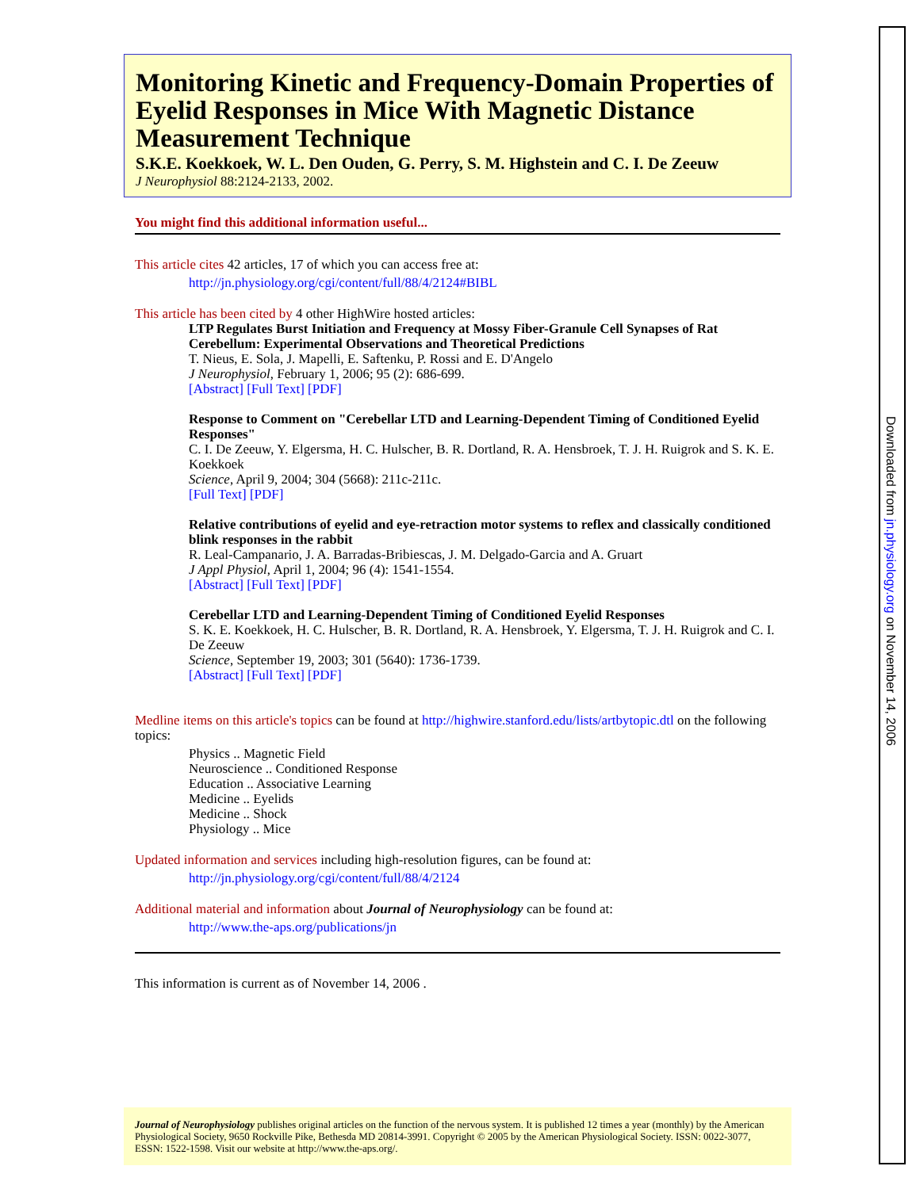Monitoring Kinetic and Frequency-Domain Properties of Eyelid Responses in Mice With Magnetic Distance Measurement Technique
S.K.E. Koekkoek, W. L. Den Ouden, G. Perry, S. M. Highstein and C. I. De Zeeuw
J Neurophysiol 88:2124-2133, 2002.
You might find this additional information useful...
This article cites 42 articles, 17 of which you can access free at:
http://jn.physiology.org/cgi/content/full/88/4/2124#BIBL
This article has been cited by 4 other HighWire hosted articles:
LTP Regulates Burst Initiation and Frequency at Mossy Fiber-Granule Cell Synapses of Rat Cerebellum: Experimental Observations and Theoretical Predictions
T. Nieus, E. Sola, J. Mapelli, E. Saftenku, P. Rossi and E. D'Angelo
J Neurophysiol, February 1, 2006; 95 (2): 686-699.
[Abstract] [Full Text] [PDF]
Response to Comment on "Cerebellar LTD and Learning-Dependent Timing of Conditioned Eyelid Responses"
C. I. De Zeeuw, Y. Elgersma, H. C. Hulscher, B. R. Dortland, R. A. Hensbroek, T. J. H. Ruigrok and S. K. E. Koekkoek
Science, April 9, 2004; 304 (5668): 211c-211c.
[Full Text] [PDF]
Relative contributions of eyelid and eye-retraction motor systems to reflex and classically conditioned blink responses in the rabbit
R. Leal-Campanario, J. A. Barradas-Bribiescas, J. M. Delgado-Garcia and A. Gruart
J Appl Physiol, April 1, 2004; 96 (4): 1541-1554.
[Abstract] [Full Text] [PDF]
Cerebellar LTD and Learning-Dependent Timing of Conditioned Eyelid Responses
S. K. E. Koekkoek, H. C. Hulscher, B. R. Dortland, R. A. Hensbroek, Y. Elgersma, T. J. H. Ruigrok and C. I. De Zeeuw
Science, September 19, 2003; 301 (5640): 1736-1739.
[Abstract] [Full Text] [PDF]
Medline items on this article's topics can be found at http://highwire.stanford.edu/lists/artbytopic.dtl on the following topics:
Physics .. Magnetic Field
Neuroscience .. Conditioned Response
Education .. Associative Learning
Medicine .. Eyelids
Medicine .. Shock
Physiology .. Mice
Updated information and services including high-resolution figures, can be found at:
http://jn.physiology.org/cgi/content/full/88/4/2124
Additional material and information about Journal of Neurophysiology can be found at:
http://www.the-aps.org/publications/jn
This information is current as of November 14, 2006 .
Journal of Neurophysiology publishes original articles on the function of the nervous system. It is published 12 times a year (monthly) by the American Physiological Society, 9650 Rockville Pike, Bethesda MD 20814-3991. Copyright © 2005 by the American Physiological Society. ISSN: 0022-3077, ESSN: 1522-1598. Visit our website at http://www.the-aps.org/.
Downloaded from jn.physiology.org on November 14, 2006